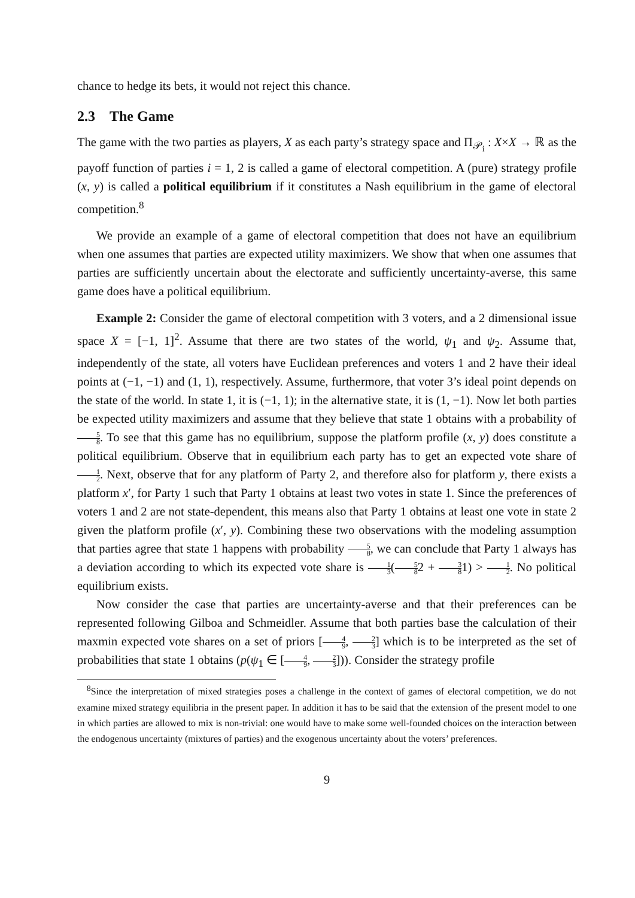chance to hedge its bets, it would not reject this chance.
2.3 The Game
The game with the two parties as players, X as each party’s strategy space and Π<sub>𝒫<sub>i</sub></sub> : X×X → ℝ as the payoff function of parties i = 1, 2 is called a game of electoral competition. A (pure) strategy profile (x, y) is called a political equilibrium if it constitutes a Nash equilibrium in the game of electoral competition.<sup>8</sup>
We provide an example of a game of electoral competition that does not have an equilibrium when one assumes that parties are expected utility maximizers. We show that when one assumes that parties are sufficiently uncertain about the electorate and sufficiently uncertainty-averse, this same game does have a political equilibrium.
Example 2: Consider the game of electoral competition with 3 voters, and a 2 dimensional issue space X = [−1, 1]<sup>2</sup>. Assume that there are two states of the world, ψ<sub>1</sub> and ψ<sub>2</sub>. Assume that, independently of the state, all voters have Euclidean preferences and voters 1 and 2 have their ideal points at (−1, −1) and (1, 1), respectively. Assume, furthermore, that voter 3’s ideal point depends on the state of the world. In state 1, it is (−1, 1); in the alternative state, it is (1, −1). Now let both parties be expected utility maximizers and assume that they believe that state 1 obtains with a probability of 5 8. To see that this game has no equilibrium, suppose the platform profile (x, y) does constitute a political equilibrium. Observe that in equilibrium each party has to get an expected vote share of 1 2. Next, observe that for any platform of Party 2, and therefore also for platform y, there exists a platform x′, for Party 1 such that Party 1 obtains at least two votes in state 1. Since the preferences of voters 1 and 2 are not state-dependent, this means also that Party 1 obtains at least one vote in state 2 given the platform profile (x′, y). Combining these two observations with the modeling assumption that parties agree that state 1 happens with probability 5 8, we can conclude that Party 1 always has a deviation according to which its expected vote share is 1 3(5 82 + 3 81) > 1 2. No political equilibrium exists.
Now consider the case that parties are uncertainty-averse and that their preferences can be represented following Gilboa and Schmeidler. Assume that both parties base the calculation of their maxmin expected vote shares on a set of priors [4 9, 2 3] which is to be interpreted as the set of probabilities that state 1 obtains (p(ψ<sub>1</sub> ∈ [4 9, 2 3])). Consider the strategy profile
<sup>8</sup> Since the interpretation of mixed strategies poses a challenge in the context of games of electoral competition, we do not examine mixed strategy equilibria in the present paper. In addition it has to be said that the extension of the present model to one in which parties are allowed to mix is non-trivial: one would have to make some well-founded choices on the interaction between the endogenous uncertainty (mixtures of parties) and the exogenous uncertainty about the voters’ preferences.
9